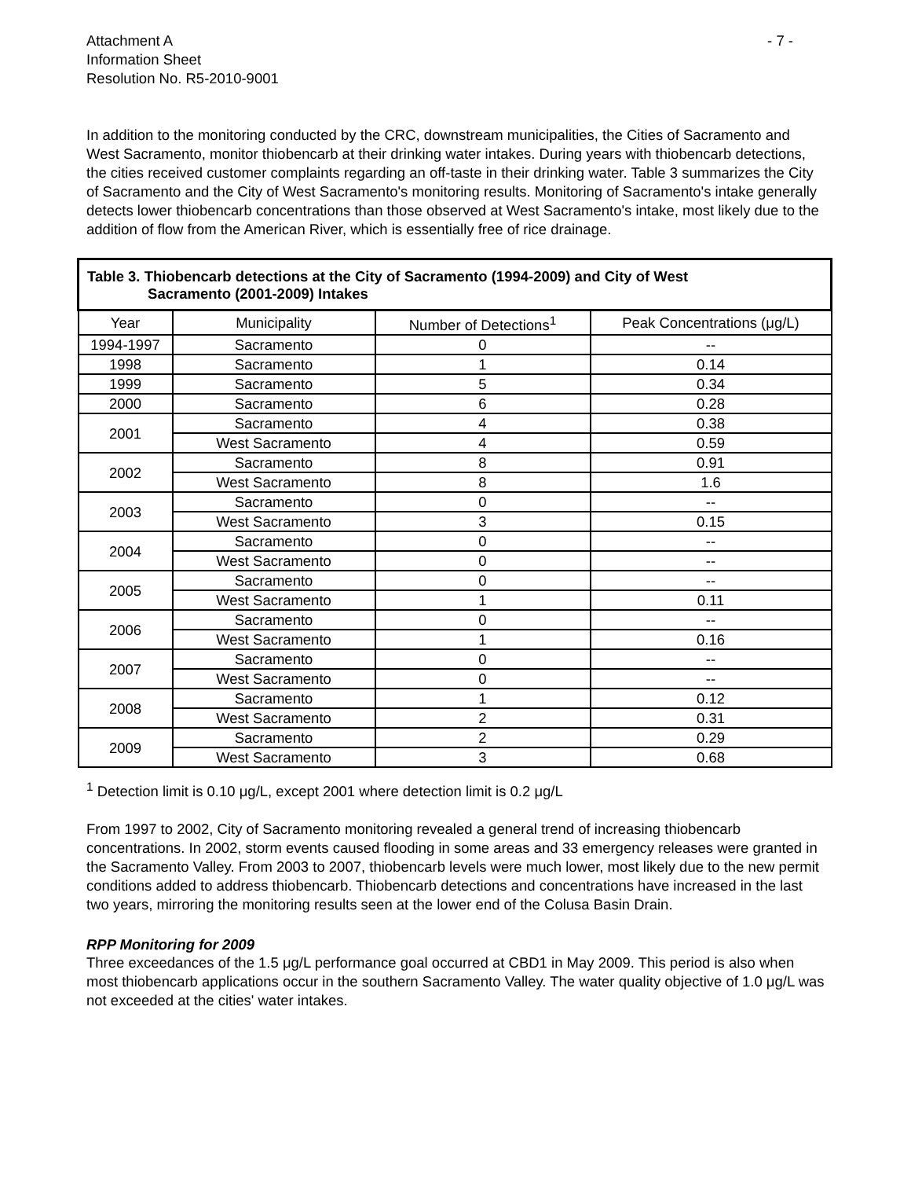Attachment A
Information Sheet
Resolution No. R5-2010-9001
- 7 -
In addition to the monitoring conducted by the CRC, downstream municipalities, the Cities of Sacramento and West Sacramento, monitor thiobencarb at their drinking water intakes. During years with thiobencarb detections, the cities received customer complaints regarding an off-taste in their drinking water. Table 3 summarizes the City of Sacramento and the City of West Sacramento's monitoring results. Monitoring of Sacramento's intake generally detects lower thiobencarb concentrations than those observed at West Sacramento's intake, most likely due to the addition of flow from the American River, which is essentially free of rice drainage.
| Table 3. Thiobencarb detections at the City of Sacramento (1994-2009) and City of West Sacramento (2001-2009) Intakes | | | |
| --- | --- | --- | --- |
| Year | Municipality | Number of Detections<sup>1</sup> | Peak Concentrations (μg/L) |
| 1994-1997 | Sacramento | 0 | -- |
| 1998 | Sacramento | 1 | 0.14 |
| 1999 | Sacramento | 5 | 0.34 |
| 2000 | Sacramento | 6 | 0.28 |
| 2001 | Sacramento | 4 | 0.38 |
| | West Sacramento | 4 | 0.59 |
| 2002 | Sacramento | 8 | 0.91 |
| | West Sacramento | 8 | 1.6 |
| 2003 | Sacramento | 0 | -- |
| | West Sacramento | 3 | 0.15 |
| 2004 | Sacramento | 0 | -- |
| | West Sacramento | 0 | -- |
| 2005 | Sacramento | 0 | -- |
| | West Sacramento | 1 | 0.11 |
| 2006 | Sacramento | 0 | -- |
| | West Sacramento | 1 | 0.16 |
| 2007 | Sacramento | 0 | -- |
| | West Sacramento | 0 | -- |
| 2008 | Sacramento | 1 | 0.12 |
| | West Sacramento | 2 | 0.31 |
| 2009 | Sacramento | 2 | 0.29 |
| | West Sacramento | 3 | 0.68 |
<sup>1</sup> Detection limit is 0.10 μg/L, except 2001 where detection limit is 0.2 μg/L
From 1997 to 2002, City of Sacramento monitoring revealed a general trend of increasing thiobencarb concentrations. In 2002, storm events caused flooding in some areas and 33 emergency releases were granted in the Sacramento Valley. From 2003 to 2007, thiobencarb levels were much lower, most likely due to the new permit conditions added to address thiobencarb. Thiobencarb detections and concentrations have increased in the last two years, mirroring the monitoring results seen at the lower end of the Colusa Basin Drain.
RPP Monitoring for 2009
Three exceedances of the 1.5 μg/L performance goal occurred at CBD1 in May 2009. This period is also when most thiobencarb applications occur in the southern Sacramento Valley. The water quality objective of 1.0 μg/L was not exceeded at the cities' water intakes.